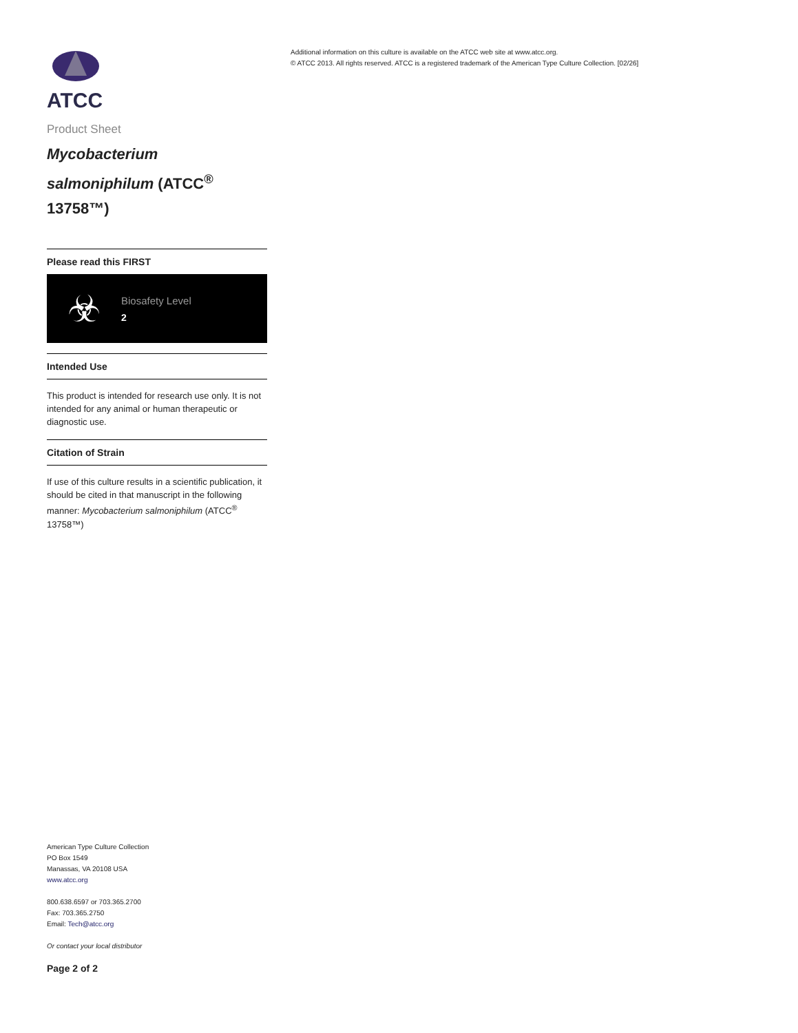ATCC
Product Sheet
Mycobacterium salmoniphilum (ATCC<sup>®</sup> 13758™)
Please read this FIRST
☣
Biosafety Level
2
Intended Use
This product is intended for research use only. It is not intended for any animal or human therapeutic or diagnostic use.
Citation of Strain
If use of this culture results in a scientific publication, it should be cited in that manuscript in the following manner: Mycobacterium salmoniphilum (ATCC<sup>®</sup> 13758™)
Additional information on this culture is available on the ATCC web site at www.atcc.org.
© ATCC 2013. All rights reserved. ATCC is a registered trademark of the American Type Culture Collection. [02/26]
American Type Culture Collection
PO Box 1549
Manassas, VA 20108 USA
www.atcc.org
800.638.6597 or 703.365.2700
Fax: 703.365.2750
Email: Tech@atcc.org
Or contact your local distributor
Page 2 of 2